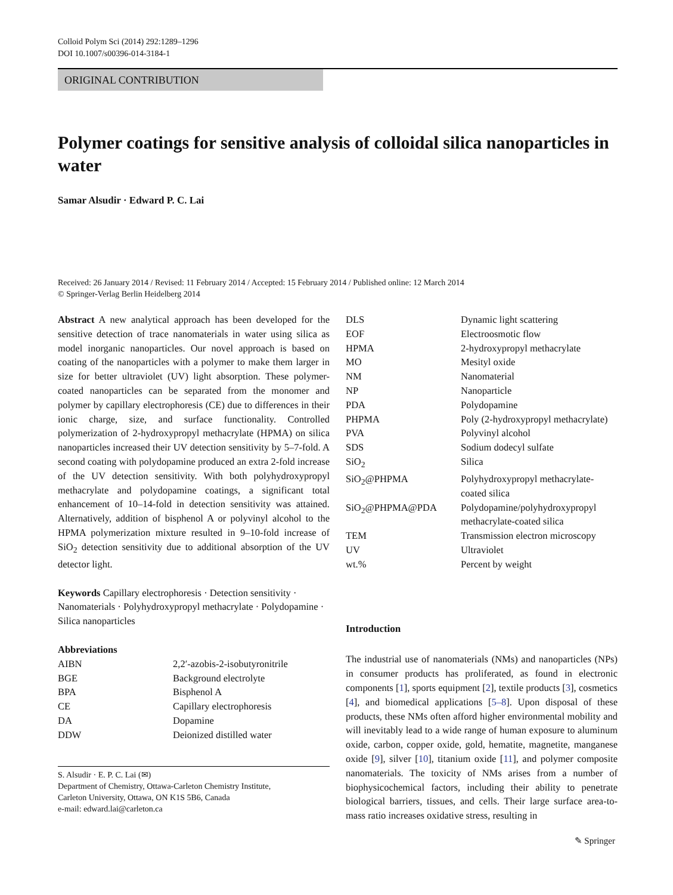Colloid Polym Sci (2014) 292:1289–1296
DOI 10.1007/s00396-014-3184-1
ORIGINAL CONTRIBUTION
Polymer coatings for sensitive analysis of colloidal silica nanoparticles in water
Samar Alsudir · Edward P. C. Lai
Received: 26 January 2014 / Revised: 11 February 2014 / Accepted: 15 February 2014 / Published online: 12 March 2014
© Springer-Verlag Berlin Heidelberg 2014
Abstract A new analytical approach has been developed for the sensitive detection of trace nanomaterials in water using silica as model inorganic nanoparticles. Our novel approach is based on coating of the nanoparticles with a polymer to make them larger in size for better ultraviolet (UV) light absorption. These polymer-coated nanoparticles can be separated from the monomer and polymer by capillary electrophoresis (CE) due to differences in their ionic charge, size, and surface functionality. Controlled polymerization of 2-hydroxypropyl methacrylate (HPMA) on silica nanoparticles increased their UV detection sensitivity by 5–7-fold. A second coating with polydopamine produced an extra 2-fold increase of the UV detection sensitivity. With both polyhydroxypropyl methacrylate and polydopamine coatings, a significant total enhancement of 10–14-fold in detection sensitivity was attained. Alternatively, addition of bisphenol A or polyvinyl alcohol to the HPMA polymerization mixture resulted in 9–10-fold increase of SiO<sub>2</sub> detection sensitivity due to additional absorption of the UV detector light.
Keywords Capillary electrophoresis · Detection sensitivity · Nanomaterials · Polyhydroxypropyl methacrylate · Polydopamine · Silica nanoparticles
Abbreviations
| AIBN | 2,2′-azobis-2-isobutyronitrile |
| BGE | Background electrolyte |
| BPA | Bisphenol A |
| CE | Capillary electrophoresis |
| DA | Dopamine |
| DDW | Deionized distilled water |
S. Alsudir · E. P. C. Lai (✉)
Department of Chemistry, Ottawa-Carleton Chemistry Institute,
Carleton University, Ottawa, ON K1S 5B6, Canada
e-mail: edward.lai@carleton.ca
| DLS | Dynamic light scattering |
| EOF | Electroosmotic flow |
| HPMA | 2-hydroxypropyl methacrylate |
| MO | Mesityl oxide |
| NM | Nanomaterial |
| NP | Nanoparticle |
| PDA | Polydopamine |
| PHPMA | Poly (2-hydroxypropyl methacrylate) |
| PVA | Polyvinyl alcohol |
| SDS | Sodium dodecyl sulfate |
| SiO<sub>2</sub> | Silica |
| SiO<sub>2</sub>@PHPMA | Polyhydroxypropyl methacrylate-coated silica |
| SiO<sub>2</sub>@PHPMA@PDA | Polydopamine/polyhydroxypropyl methacrylate-coated silica |
| TEM | Transmission electron microscopy |
| UV | Ultraviolet |
| wt.% | Percent by weight |
Introduction
The industrial use of nanomaterials (NMs) and nanoparticles (NPs) in consumer products has proliferated, as found in electronic components [1], sports equipment [2], textile products [3], cosmetics [4], and biomedical applications [5–8]. Upon disposal of these products, these NMs often afford higher environmental mobility and will inevitably lead to a wide range of human exposure to aluminum oxide, carbon, copper oxide, gold, hematite, magnetite, manganese oxide [9], silver [10], titanium oxide [11], and polymer composite nanomaterials. The toxicity of NMs arises from a number of biophysicochemical factors, including their ability to penetrate biological barriers, tissues, and cells. Their large surface area-to-mass ratio increases oxidative stress, resulting in
✎ Springer